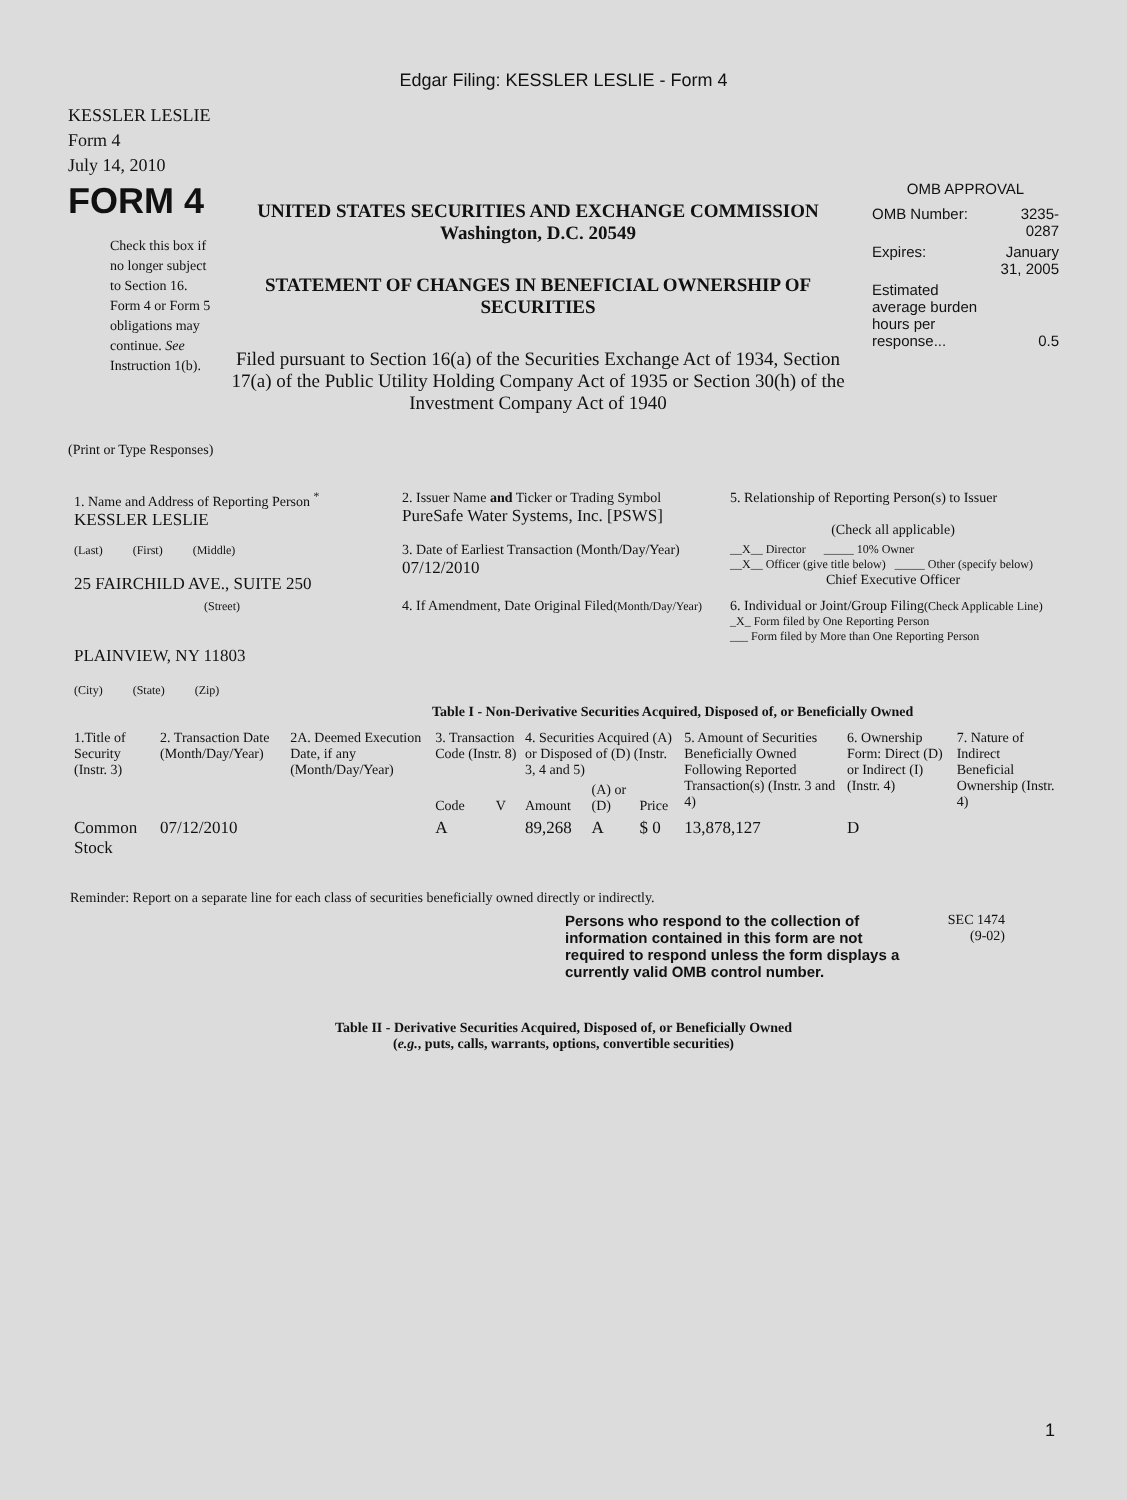Edgar Filing: KESSLER LESLIE - Form 4
KESSLER LESLIE
Form 4
July 14, 2010
FORM 4
Check this box if no longer subject to Section 16. Form 4 or Form 5 obligations may continue. See Instruction 1(b).
UNITED STATES SECURITIES AND EXCHANGE COMMISSION
Washington, D.C. 20549
STATEMENT OF CHANGES IN BENEFICIAL OWNERSHIP OF SECURITIES
Filed pursuant to Section 16(a) of the Securities Exchange Act of 1934, Section 17(a) of the Public Utility Holding Company Act of 1935 or Section 30(h) of the Investment Company Act of 1940
OMB APPROVAL
| OMB Number: | 3235-0287 |
| Expires: | January 31, 2005 |
| Estimated average burden hours per response... | 0.5 |
(Print or Type Responses)
| 1. Name and Address of Reporting Person <sup>*</sup> KESSLER LESLIE | 2. Issuer Name and Ticker or Trading Symbol PureSafe Water Systems, Inc. [PSWS] | 5. Relationship of Reporting Person(s) to Issuer (Check all applicable) |
| (Last) (First) (Middle) 25 FAIRCHILD AVE., SUITE 250 | 3. Date of Earliest Transaction (Month/Day/Year) 07/12/2010 | __X__ Director _____ 10% Owner __X__ Officer (give title below) _____ Other (specify below) Chief Executive Officer |
| (Street) PLAINVIEW, NY 11803 (City) (State) (Zip) | 4. If Amendment, Date Original Filed (Month/Day/Year) | 6. Individual or Joint/Group Filing (Check Applicable Line) _X_ Form filed by One Reporting Person ___ Form filed by More than One Reporting Person |
Table I - Non-Derivative Securities Acquired, Disposed of, or Beneficially Owned
| 1.Title of Security (Instr. 3) | 2. Transaction Date (Month/Day/Year) | 2A. Deemed Execution Date, if any (Month/Day/Year) | 3. Transaction Code (Instr. 8) | | 4. Securities Acquired (A) or Disposed of (D) (Instr. 3, 4 and 5) | | | 5. Amount of Securities Beneficially Owned Following Reported Transaction(s) (Instr. 3 and 4) | 6. Ownership Form: Direct (D) or Indirect (I) (Instr. 4) | 7. Nature of Indirect Beneficial Ownership (Instr. 4) |
| --- | --- | --- | --- | --- | --- | --- | --- | --- | --- | --- |
| | | | Code | V | Amount | (A) or (D) | Price | | | |
| Common Stock | 07/12/2010 | | A | | 89,268 | A | $ 0 | 13,878,127 | D | |
Reminder: Report on a separate line for each class of securities beneficially owned directly or indirectly.
Persons who respond to the collection of information contained in this form are not required to respond unless the form displays a currently valid OMB control number.
SEC 1474
(9-02)
Table II - Derivative Securities Acquired, Disposed of, or Beneficially Owned
(e.g., puts, calls, warrants, options, convertible securities)
1